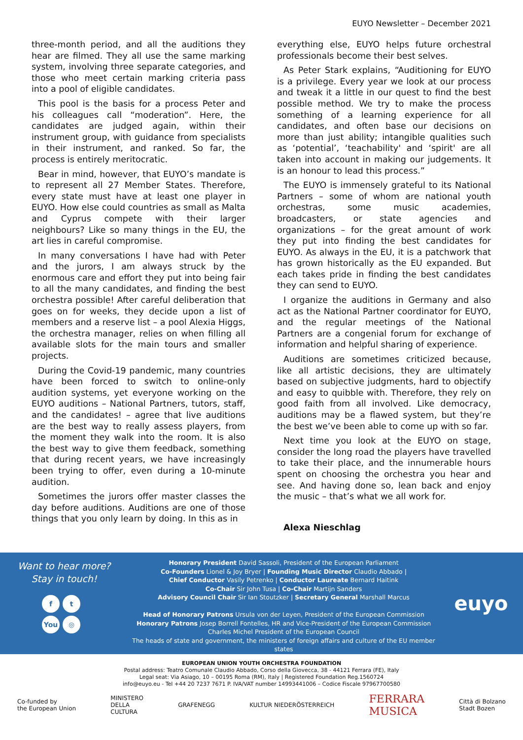EUYO Newsletter – December 2021
three-month period, and all the auditions they hear are filmed. They all use the same marking system, involving three separate categories, and those who meet certain marking criteria pass into a pool of eligible candidates.
This pool is the basis for a process Peter and his colleagues call “moderation”. Here, the candidates are judged again, within their instrument group, with guidance from specialists in their instrument, and ranked. So far, the process is entirely meritocratic.
Bear in mind, however, that EUYO’s mandate is to represent all 27 Member States. Therefore, every state must have at least one player in EUYO. How else could countries as small as Malta and Cyprus compete with their larger neighbours? Like so many things in the EU, the art lies in careful compromise.
In many conversations I have had with Peter and the jurors, I am always struck by the enormous care and effort they put into being fair to all the many candidates, and finding the best orchestra possible! After careful deliberation that goes on for weeks, they decide upon a list of members and a reserve list – a pool Alexia Higgs, the orchestra manager, relies on when filling all available slots for the main tours and smaller projects.
During the Covid-19 pandemic, many countries have been forced to switch to online-only audition systems, yet everyone working on the EUYO auditions – National Partners, tutors, staff, and the candidates! – agree that live auditions are the best way to really assess players, from the moment they walk into the room. It is also the best way to give them feedback, something that during recent years, we have increasingly been trying to offer, even during a 10-minute audition.
Sometimes the jurors offer master classes the day before auditions. Auditions are one of those things that you only learn by doing. In this as in
everything else, EUYO helps future orchestral professionals become their best selves.
As Peter Stark explains, “Auditioning for EUYO is a privilege. Every year we look at our process and tweak it a little in our quest to find the best possible method. We try to make the process something of a learning experience for all candidates, and often base our decisions on more than just ability; intangible qualities such as ‘potential’, ‘teachability' and ‘spirit' are all taken into account in making our judgements. It is an honour to lead this process.”
The EUYO is immensely grateful to its National Partners – some of whom are national youth orchestras, some music academies, broadcasters, or state agencies and organizations – for the great amount of work they put into finding the best candidates for EUYO. As always in the EU, it is a patchwork that has grown historically as the EU expanded. But each takes pride in finding the best candidates they can send to EUYO.
I organize the auditions in Germany and also act as the National Partner coordinator for EUYO, and the regular meetings of the National Partners are a congenial forum for exchange of information and helpful sharing of experience.
Auditions are sometimes criticized because, like all artistic decisions, they are ultimately based on subjective judgments, hard to objectify and easy to quibble with. Therefore, they rely on good faith from all involved. Like democracy, auditions may be a flawed system, but they’re the best we’ve been able to come up with so far.
Next time you look at the EUYO on stage, consider the long road the players have travelled to take their place, and the innumerable hours spent on choosing the orchestra you hear and see. And having done so, lean back and enjoy the music – that’s what we all work for.
Alexa Nieschlag
Want to hear more?
Stay in touch!
ft You ◎
Honorary President David Sassoli, President of the European Parliament
Co-Founders Lionel & Joy Bryer | Founding Music Director Claudio Abbado |
Chief Conductor Vasily Petrenko | Conductor Laureate Bernard Haitink
Co-Chair Sir John Tusa | Co-Chair Martijn Sanders
Advisory Council Chair Sir Ian Stoutzker | Secretary General Marshall Marcus
Head of Honorary Patrons Ursula von der Leyen, President of the European Commission
Honorary Patrons Josep Borrell Fontelles, HR and Vice-President of the European Commission
Charles Michel President of the European Council
The heads of state and government, the ministers of foreign affairs and culture of the EU member states
euyo
EUROPEAN UNION YOUTH ORCHESTRA FOUNDATION
Postal address: Teatro Comunale Claudio Abbado, Corso della Giovecca, 38 - 44121 Ferrara (FE), Italy
Legal seat: Via Asiago, 10 – 00195 Roma (RM), Italy | Registered Foundation Reg.1560724
info@euyo.eu - Tel +44 20 7237 7671 P. IVA/VAT number 14993441006 – Codice Fiscale 97967700580
Co-funded by
the European Union MINISTERO
DELLA
CULTURA GRAFENEGG KULTUR NIEDERÖSTERREICH FERRARA
MUSICA Città di Bolzano
Stadt Bozen